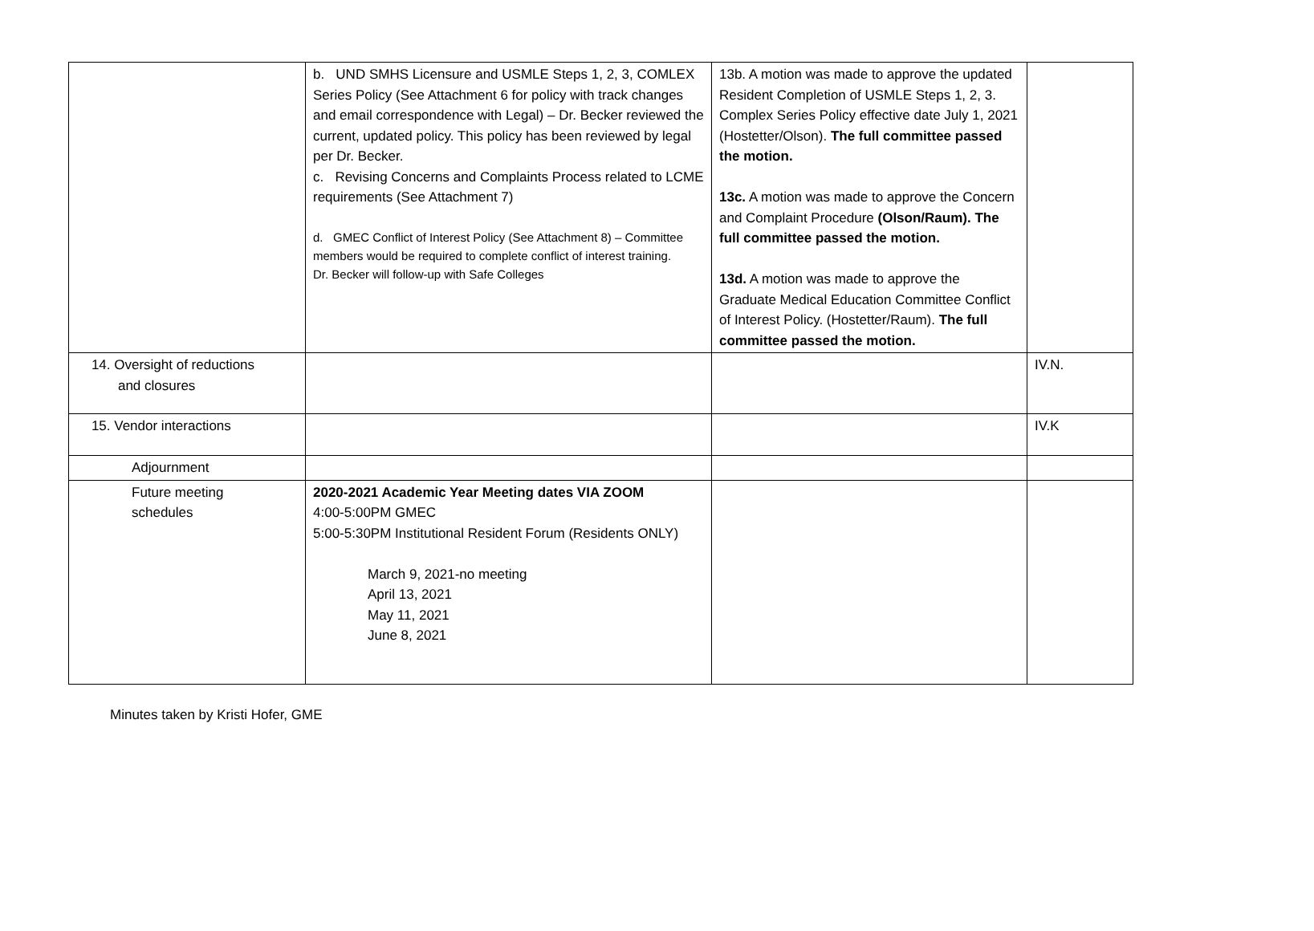| | b. UND SMHS Licensure and USMLE Steps 1, 2, 3, COMLEX Series Policy (See Attachment 6 for policy with track changes and email correspondence with Legal) – Dr. Becker reviewed the current, updated policy. This policy has been reviewed by legal per Dr. Becker. c. Revising Concerns and Complaints Process related to LCME requirements (See Attachment 7) d. GMEC Conflict of Interest Policy (See Attachment 8) – Committee members would be required to complete conflict of interest training. Dr. Becker will follow-up with Safe Colleges | 13b. A motion was made to approve the updated Resident Completion of USMLE Steps 1, 2, 3. Complex Series Policy effective date July 1, 2021 (Hostetter/Olson). The full committee passed the motion. 13c. A motion was made to approve the Concern and Complaint Procedure (Olson/Raum). The full committee passed the motion. 13d. A motion was made to approve the Graduate Medical Education Committee Conflict of Interest Policy. (Hostetter/Raum). The full committee passed the motion. | |
| 14. Oversight of reductions and closures | | | IV.N. |
| 15. Vendor interactions | | | IV.K |
| Adjournment | | | |
| Future meeting schedules | 2020-2021 Academic Year Meeting dates VIA ZOOM 4:00-5:00PM GMEC 5:00-5:30PM Institutional Resident Forum (Residents ONLY) March 9, 2021-no meeting April 13, 2021 May 11, 2021 June 8, 2021 | | |
Minutes taken by Kristi Hofer, GME